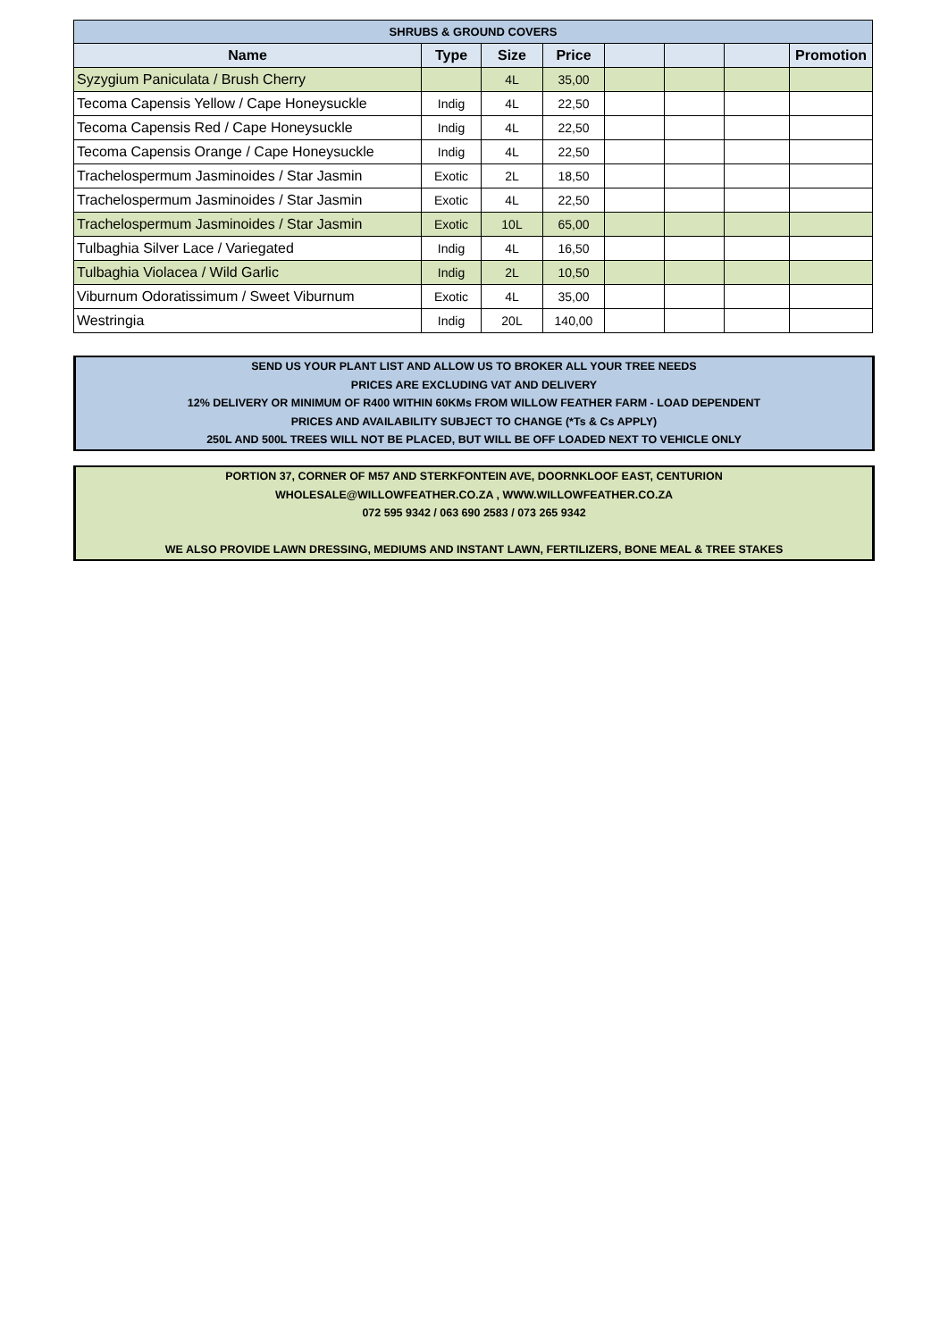| SHRUBS & GROUND COVERS | | | | | | | |
| --- | --- | --- | --- | --- | --- | --- | --- |
| Name | Type | Size | Price | | | | Promotion |
| Syzygium Paniculata / Brush Cherry | | 4L | 35,00 | | | | |
| Tecoma Capensis Yellow / Cape Honeysuckle | Indig | 4L | 22,50 | | | | |
| Tecoma Capensis Red / Cape Honeysuckle | Indig | 4L | 22,50 | | | | |
| Tecoma Capensis Orange / Cape Honeysuckle | Indig | 4L | 22,50 | | | | |
| Trachelospermum Jasminoides / Star Jasmin | Exotic | 2L | 18,50 | | | | |
| Trachelospermum Jasminoides / Star Jasmin | Exotic | 4L | 22,50 | | | | |
| Trachelospermum Jasminoides / Star Jasmin | Exotic | 10L | 65,00 | | | | |
| Tulbaghia Silver Lace / Variegated | Indig | 4L | 16,50 | | | | |
| Tulbaghia Violacea / Wild Garlic | Indig | 2L | 10,50 | | | | |
| Viburnum Odoratissimum / Sweet Viburnum | Exotic | 4L | 35,00 | | | | |
| Westringia | Indig | 20L | 140,00 | | | | |
SEND US YOUR PLANT LIST AND ALLOW US TO BROKER ALL YOUR TREE NEEDS
PRICES ARE EXCLUDING VAT AND DELIVERY
12% DELIVERY OR MINIMUM OF R400 WITHIN 60KMs FROM WILLOW FEATHER FARM - LOAD DEPENDENT
PRICES AND AVAILABILITY SUBJECT TO CHANGE (*Ts & Cs APPLY)
250L AND 500L TREES WILL NOT BE PLACED, BUT WILL BE OFF LOADED NEXT TO VEHICLE ONLY
PORTION 37, CORNER OF M57 AND STERKFONTEIN AVE, DOORNKLOOF EAST, CENTURION
WHOLESALE@WILLOWFEATHER.CO.ZA , WWW.WILLOWFEATHER.CO.ZA
072 595 9342 / 063 690 2583 / 073 265 9342
WE ALSO PROVIDE LAWN DRESSING, MEDIUMS AND INSTANT LAWN, FERTILIZERS, BONE MEAL & TREE STAKES